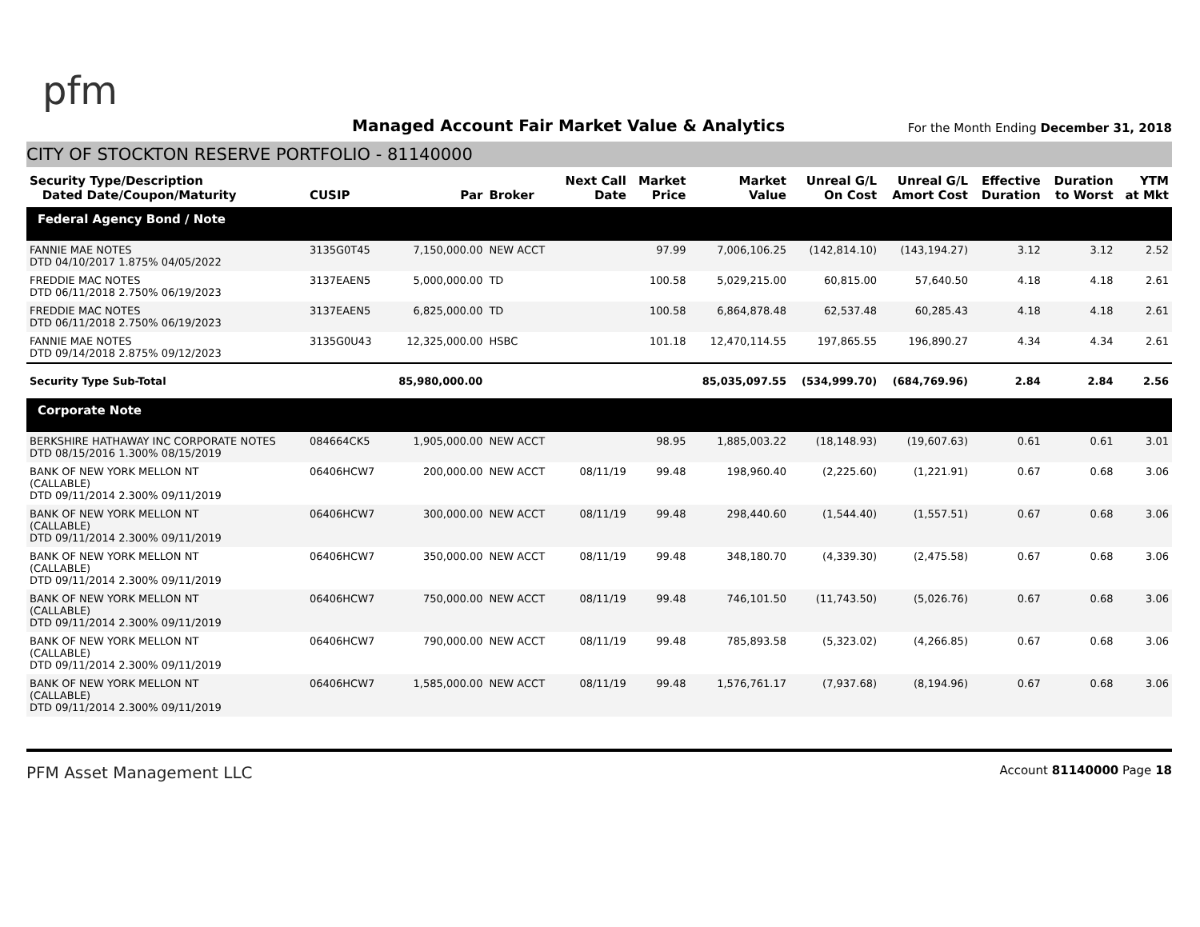pfm
Managed Account Fair Market Value & Analytics
For the Month Ending December 31, 2018
CITY OF STOCKTON RESERVE PORTFOLIO - 81140000
| Security Type/Description Dated Date/Coupon/Maturity | CUSIP | Par | Broker | Next Call Date | Market Price | Market Value | Unreal G/L On Cost | Unreal G/L Amort Cost | Effective Duration | Duration to Worst | YTM at Mkt |
| --- | --- | --- | --- | --- | --- | --- | --- | --- | --- | --- | --- |
| Federal Agency Bond / Note | | | | | | | | | | | |
| FANNIE MAE NOTES DTD 04/10/2017 1.875% 04/05/2022 | 3135G0T45 | 7,150,000.00 | NEW ACCT | | 97.99 | 7,006,106.25 | (142,814.10) | (143,194.27) | 3.12 | 3.12 | 2.52 |
| FREDDIE MAC NOTES DTD 06/11/2018 2.750% 06/19/2023 | 3137EAEN5 | 5,000,000.00 | TD | | 100.58 | 5,029,215.00 | 60,815.00 | 57,640.50 | 4.18 | 4.18 | 2.61 |
| FREDDIE MAC NOTES DTD 06/11/2018 2.750% 06/19/2023 | 3137EAEN5 | 6,825,000.00 | TD | | 100.58 | 6,864,878.48 | 62,537.48 | 60,285.43 | 4.18 | 4.18 | 2.61 |
| FANNIE MAE NOTES DTD 09/14/2018 2.875% 09/12/2023 | 3135G0U43 | 12,325,000.00 | HSBC | | 101.18 | 12,470,114.55 | 197,865.55 | 196,890.27 | 4.34 | 4.34 | 2.61 |
| Security Type Sub-Total | | 85,980,000.00 | | | | 85,035,097.55 | (534,999.70) | (684,769.96) | 2.84 | 2.84 | 2.56 |
| Corporate Note | | | | | | | | | | | |
| BERKSHIRE HATHAWAY INC CORPORATE NOTES DTD 08/15/2016 1.300% 08/15/2019 | 084664CK5 | 1,905,000.00 | NEW ACCT | | 98.95 | 1,885,003.22 | (18,148.93) | (19,607.63) | 0.61 | 0.61 | 3.01 |
| BANK OF NEW YORK MELLON NT (CALLABLE) DTD 09/11/2014 2.300% 09/11/2019 | 06406HCW7 | 200,000.00 | NEW ACCT | 08/11/19 | 99.48 | 198,960.40 | (2,225.60) | (1,221.91) | 0.67 | 0.68 | 3.06 |
| BANK OF NEW YORK MELLON NT (CALLABLE) DTD 09/11/2014 2.300% 09/11/2019 | 06406HCW7 | 300,000.00 | NEW ACCT | 08/11/19 | 99.48 | 298,440.60 | (1,544.40) | (1,557.51) | 0.67 | 0.68 | 3.06 |
| BANK OF NEW YORK MELLON NT (CALLABLE) DTD 09/11/2014 2.300% 09/11/2019 | 06406HCW7 | 350,000.00 | NEW ACCT | 08/11/19 | 99.48 | 348,180.70 | (4,339.30) | (2,475.58) | 0.67 | 0.68 | 3.06 |
| BANK OF NEW YORK MELLON NT (CALLABLE) DTD 09/11/2014 2.300% 09/11/2019 | 06406HCW7 | 750,000.00 | NEW ACCT | 08/11/19 | 99.48 | 746,101.50 | (11,743.50) | (5,026.76) | 0.67 | 0.68 | 3.06 |
| BANK OF NEW YORK MELLON NT (CALLABLE) DTD 09/11/2014 2.300% 09/11/2019 | 06406HCW7 | 790,000.00 | NEW ACCT | 08/11/19 | 99.48 | 785,893.58 | (5,323.02) | (4,266.85) | 0.67 | 0.68 | 3.06 |
| BANK OF NEW YORK MELLON NT (CALLABLE) DTD 09/11/2014 2.300% 09/11/2019 | 06406HCW7 | 1,585,000.00 | NEW ACCT | 08/11/19 | 99.48 | 1,576,761.17 | (7,937.68) | (8,194.96) | 0.67 | 0.68 | 3.06 |
PFM Asset Management LLC
Account 81140000 Page 18